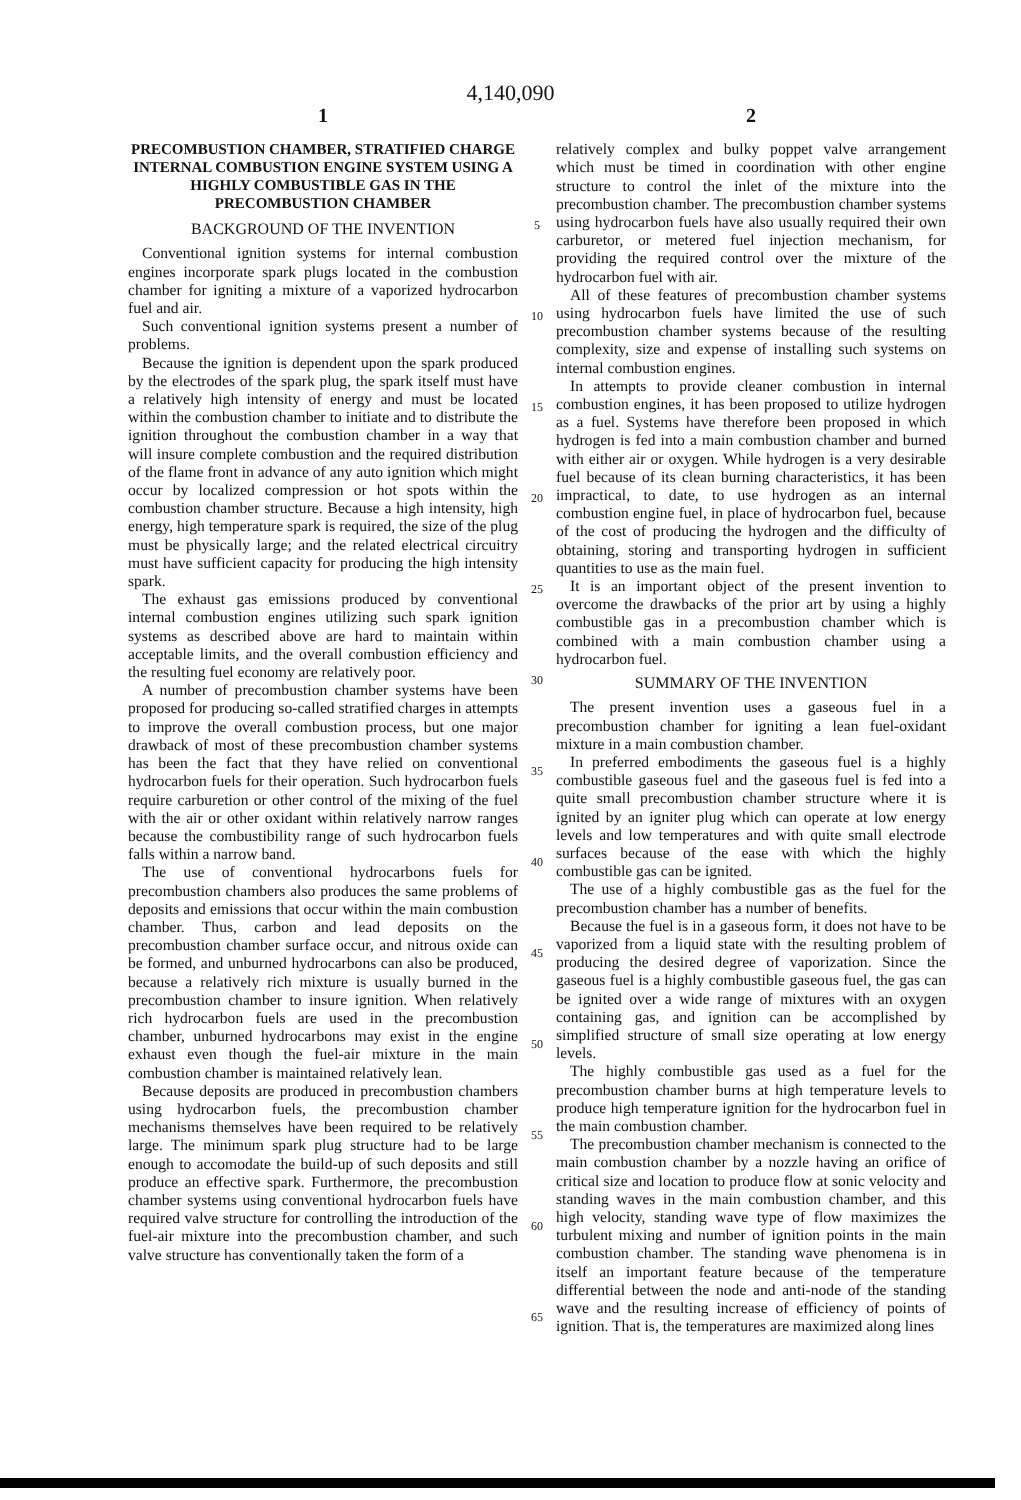4,140,090
1
PRECOMBUSTION CHAMBER, STRATIFIED CHARGE INTERNAL COMBUSTION ENGINE SYSTEM USING A HIGHLY COMBUSTIBLE GAS IN THE PRECOMBUSTION CHAMBER
BACKGROUND OF THE INVENTION
Conventional ignition systems for internal combustion engines incorporate spark plugs located in the combustion chamber for igniting a mixture of a vaporized hydrocarbon fuel and air.
Such conventional ignition systems present a number of problems.
Because the ignition is dependent upon the spark produced by the electrodes of the spark plug, the spark itself must have a relatively high intensity of energy and must be located within the combustion chamber to initiate and to distribute the ignition throughout the combustion chamber in a way that will insure complete combustion and the required distribution of the flame front in advance of any auto ignition which might occur by localized compression or hot spots within the combustion chamber structure. Because a high intensity, high energy, high temperature spark is required, the size of the plug must be physically large; and the related electrical circuitry must have sufficient capacity for producing the high intensity spark.
The exhaust gas emissions produced by conventional internal combustion engines utilizing such spark ignition systems as described above are hard to maintain within acceptable limits, and the overall combustion efficiency and the resulting fuel economy are relatively poor.
A number of precombustion chamber systems have been proposed for producing so-called stratified charges in attempts to improve the overall combustion process, but one major drawback of most of these precombustion chamber systems has been the fact that they have relied on conventional hydrocarbon fuels for their operation. Such hydrocarbon fuels require carburetion or other control of the mixing of the fuel with the air or other oxidant within relatively narrow ranges because the combustibility range of such hydrocarbon fuels falls within a narrow band.
The use of conventional hydrocarbons fuels for precombustion chambers also produces the same problems of deposits and emissions that occur within the main combustion chamber. Thus, carbon and lead deposits on the precombustion chamber surface occur, and nitrous oxide can be formed, and unburned hydrocarbons can also be produced, because a relatively rich mixture is usually burned in the precombustion chamber to insure ignition. When relatively rich hydrocarbon fuels are used in the precombustion chamber, unburned hydrocarbons may exist in the engine exhaust even though the fuel-air mixture in the main combustion chamber is maintained relatively lean.
Because deposits are produced in precombustion chambers using hydrocarbon fuels, the precombustion chamber mechanisms themselves have been required to be relatively large. The minimum spark plug structure had to be large enough to accomodate the build-up of such deposits and still produce an effective spark. Furthermore, the precombustion chamber systems using conventional hydrocarbon fuels have required valve structure for controlling the introduction of the fuel-air mixture into the precombustion chamber, and such valve structure has conventionally taken the form of a
5
10
15
20
25
30
35
40
45
50
55
60
65
2
relatively complex and bulky poppet valve arrangement which must be timed in coordination with other engine structure to control the inlet of the mixture into the precombustion chamber. The precombustion chamber systems using hydrocarbon fuels have also usually required their own carburetor, or metered fuel injection mechanism, for providing the required control over the mixture of the hydrocarbon fuel with air.
All of these features of precombustion chamber systems using hydrocarbon fuels have limited the use of such precombustion chamber systems because of the resulting complexity, size and expense of installing such systems on internal combustion engines.
In attempts to provide cleaner combustion in internal combustion engines, it has been proposed to utilize hydrogen as a fuel. Systems have therefore been proposed in which hydrogen is fed into a main combustion chamber and burned with either air or oxygen. While hydrogen is a very desirable fuel because of its clean burning characteristics, it has been impractical, to date, to use hydrogen as an internal combustion engine fuel, in place of hydrocarbon fuel, because of the cost of producing the hydrogen and the difficulty of obtaining, storing and transporting hydrogen in sufficient quantities to use as the main fuel.
It is an important object of the present invention to overcome the drawbacks of the prior art by using a highly combustible gas in a precombustion chamber which is combined with a main combustion chamber using a hydrocarbon fuel.
SUMMARY OF THE INVENTION
The present invention uses a gaseous fuel in a precombustion chamber for igniting a lean fuel-oxidant mixture in a main combustion chamber.
In preferred embodiments the gaseous fuel is a highly combustible gaseous fuel and the gaseous fuel is fed into a quite small precombustion chamber structure where it is ignited by an igniter plug which can operate at low energy levels and low temperatures and with quite small electrode surfaces because of the ease with which the highly combustible gas can be ignited.
The use of a highly combustible gas as the fuel for the precombustion chamber has a number of benefits.
Because the fuel is in a gaseous form, it does not have to be vaporized from a liquid state with the resulting problem of producing the desired degree of vaporization. Since the gaseous fuel is a highly combustible gaseous fuel, the gas can be ignited over a wide range of mixtures with an oxygen containing gas, and ignition can be accomplished by simplified structure of small size operating at low energy levels.
The highly combustible gas used as a fuel for the precombustion chamber burns at high temperature levels to produce high temperature ignition for the hydrocarbon fuel in the main combustion chamber.
The precombustion chamber mechanism is connected to the main combustion chamber by a nozzle having an orifice of critical size and location to produce flow at sonic velocity and standing waves in the main combustion chamber, and this high velocity, standing wave type of flow maximizes the turbulent mixing and number of ignition points in the main combustion chamber. The standing wave phenomena is in itself an important feature because of the temperature differential between the node and anti-node of the standing wave and the resulting increase of efficiency of points of ignition. That is, the temperatures are maximized along lines